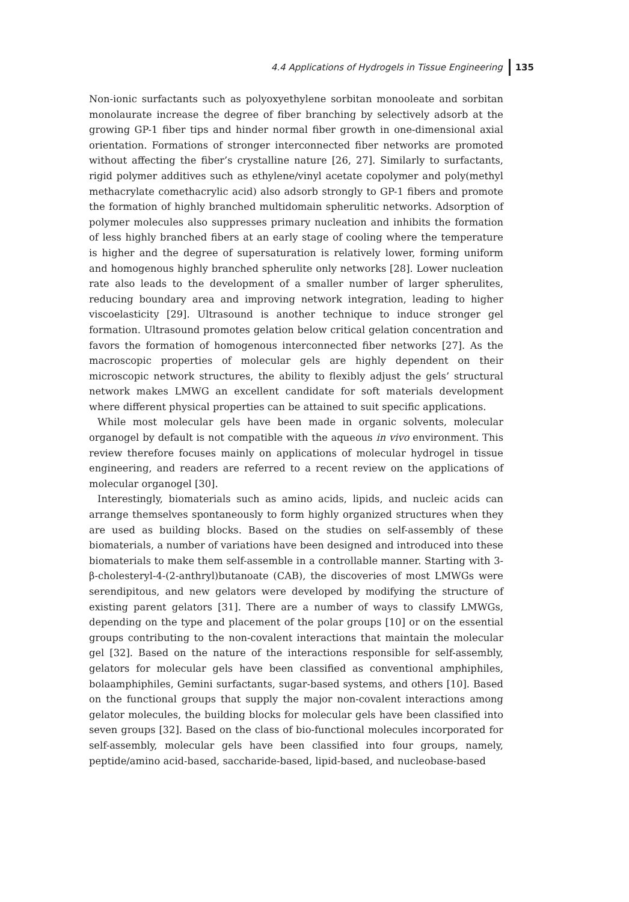4.4 Applications of Hydrogels in Tissue Engineering 135
Non-ionic surfactants such as polyoxyethylene sorbitan monooleate and sorbitan monolaurate increase the degree of fiber branching by selectively adsorb at the growing GP-1 fiber tips and hinder normal fiber growth in one-dimensional axial orientation. Formations of stronger interconnected fiber networks are promoted without affecting the fiber’s crystalline nature [26, 27]. Similarly to surfactants, rigid polymer additives such as ethylene/vinyl acetate copolymer and poly(methyl methacrylate comethacrylic acid) also adsorb strongly to GP-1 fibers and promote the formation of highly branched multidomain spherulitic networks. Adsorption of polymer molecules also suppresses primary nucleation and inhibits the formation of less highly branched fibers at an early stage of cooling where the temperature is higher and the degree of supersaturation is relatively lower, forming uniform and homogenous highly branched spherulite only networks [28]. Lower nucleation rate also leads to the development of a smaller number of larger spherulites, reducing boundary area and improving network integration, leading to higher viscoelasticity [29]. Ultrasound is another technique to induce stronger gel formation. Ultrasound promotes gelation below critical gelation concentration and favors the formation of homogenous interconnected fiber networks [27]. As the macroscopic properties of molecular gels are highly dependent on their microscopic network structures, the ability to flexibly adjust the gels’ structural network makes LMWG an excellent candidate for soft materials development where different physical properties can be attained to suit specific applications.
While most molecular gels have been made in organic solvents, molecular organogel by default is not compatible with the aqueous in vivo environment. This review therefore focuses mainly on applications of molecular hydrogel in tissue engineering, and readers are referred to a recent review on the applications of molecular organogel [30].
Interestingly, biomaterials such as amino acids, lipids, and nucleic acids can arrange themselves spontaneously to form highly organized structures when they are used as building blocks. Based on the studies on self-assembly of these biomaterials, a number of variations have been designed and introduced into these biomaterials to make them self-assemble in a controllable manner. Starting with 3-β-cholesteryl-4-(2-anthryl)butanoate (CAB), the discoveries of most LMWGs were serendipitous, and new gelators were developed by modifying the structure of existing parent gelators [31]. There are a number of ways to classify LMWGs, depending on the type and placement of the polar groups [10] or on the essential groups contributing to the non-covalent interactions that maintain the molecular gel [32]. Based on the nature of the interactions responsible for self-assembly, gelators for molecular gels have been classified as conventional amphiphiles, bolaamphiphiles, Gemini surfactants, sugar-based systems, and others [10]. Based on the functional groups that supply the major non-covalent interactions among gelator molecules, the building blocks for molecular gels have been classified into seven groups [32]. Based on the class of bio-functional molecules incorporated for self-assembly, molecular gels have been classified into four groups, namely, peptide/amino acid-based, saccharide-based, lipid-based, and nucleobase-based